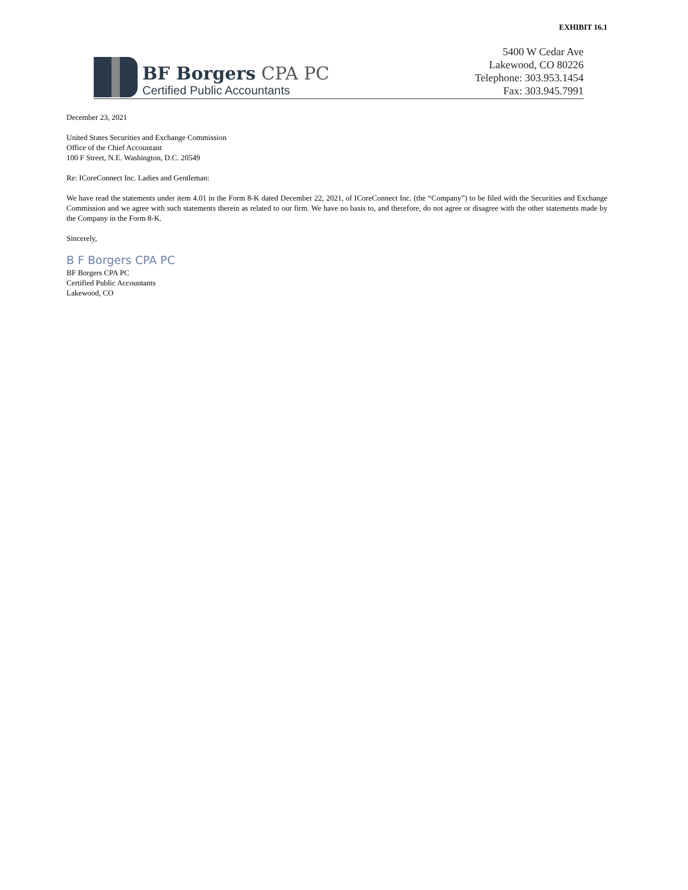EXHIBIT 16.1
BF Borgers CPA PC
Certified Public Accountants
5400 W Cedar Ave
Lakewood, CO 80226
Telephone: 303.953.1454
Fax: 303.945.7991
December 23, 2021
United States Securities and Exchange Commission
Office of the Chief Accountant
100 F Street, N.E. Washington, D.C. 20549
Re: ICoreConnect Inc. Ladies and Gentleman:
We have read the statements under item 4.01 in the Form 8-K dated December 22, 2021, of ICoreConnect Inc. (the “Company”) to be filed with the Securities and Exchange Commission and we agree with such statements therein as related to our firm. We have no basis to, and therefore, do not agree or disagree with the other statements made by the Company in the Form 8-K.
Sincerely,
B F Borgers CPA PC
BF Borgers CPA PC
Certified Public Accountants
Lakewood, CO